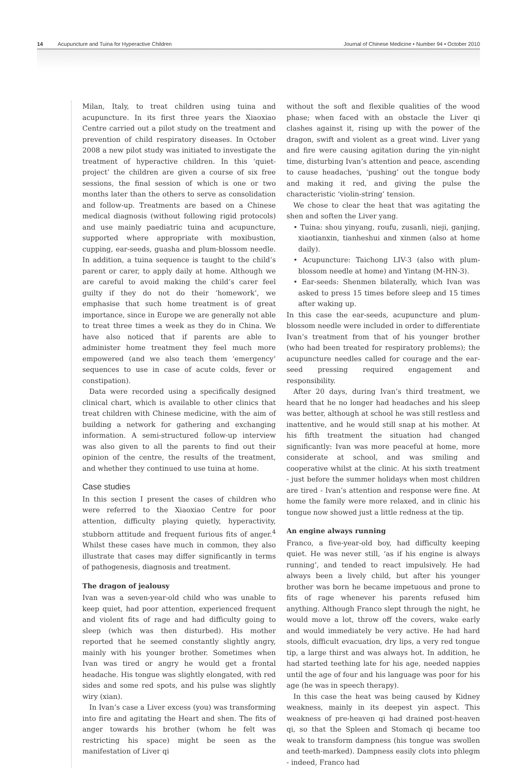14 Acupuncture and Tuina for Hyperactive Children Journal of Chinese Medicine • Number 94 • October 2010
Milan, Italy, to treat children using tuina and acupuncture. In its first three years the Xiaoxiao Centre carried out a pilot study on the treatment and prevention of child respiratory diseases. In October 2008 a new pilot study was initiated to investigate the treatment of hyperactive children. In this ‘quiet-project’ the children are given a course of six free sessions, the final session of which is one or two months later than the others to serve as consolidation and follow-up. Treatments are based on a Chinese medical diagnosis (without following rigid protocols) and use mainly paediatric tuina and acupuncture, supported where appropriate with moxibustion, cupping, ear-seeds, guasha and plum-blossom needle. In addition, a tuina sequence is taught to the child’s parent or carer, to apply daily at home. Although we are careful to avoid making the child’s carer feel guilty if they do not do their ‘homework’, we emphasise that such home treatment is of great importance, since in Europe we are generally not able to treat three times a week as they do in China. We have also noticed that if parents are able to administer home treatment they feel much more empowered (and we also teach them ‘emergency’ sequences to use in case of acute colds, fever or constipation).
Data were recorded using a specifically designed clinical chart, which is available to other clinics that treat children with Chinese medicine, with the aim of building a network for gathering and exchanging information. A semi-structured follow-up interview was also given to all the parents to find out their opinion of the centre, the results of the treatment, and whether they continued to use tuina at home.
Case studies
In this section I present the cases of children who were referred to the Xiaoxiao Centre for poor attention, difficulty playing quietly, hyperactivity, stubborn attitude and frequent furious fits of anger.<sup>4</sup> Whilst these cases have much in common, they also illustrate that cases may differ significantly in terms of pathogenesis, diagnosis and treatment.
The dragon of jealousy
Ivan was a seven-year-old child who was unable to keep quiet, had poor attention, experienced frequent and violent fits of rage and had difficulty going to sleep (which was then disturbed). His mother reported that he seemed constantly slightly angry, mainly with his younger brother. Sometimes when Ivan was tired or angry he would get a frontal headache. His tongue was slightly elongated, with red sides and some red spots, and his pulse was slightly wiry (xian).
In Ivan’s case a Liver excess (you) was transforming into fire and agitating the Heart and shen. The fits of anger towards his brother (whom he felt was restricting his space) might be seen as the manifestation of Liver qi
without the soft and flexible qualities of the wood phase; when faced with an obstacle the Liver qi clashes against it, rising up with the power of the dragon, swift and violent as a great wind. Liver yang and fire were causing agitation during the yin-night time, disturbing Ivan’s attention and peace, ascending to cause headaches, ‘pushing’ out the tongue body and making it red, and giving the pulse the characteristic ‘violin-string’ tension.
We chose to clear the heat that was agitating the shen and soften the Liver yang.
• Tuina: shou yinyang, roufu, zusanli, nieji, ganjing, xiaotianxin, tianheshui and xinmen (also at home daily).
• Acupuncture: Taichong LIV-3 (also with plum-blossom needle at home) and Yintang (M-HN-3).
• Ear-seeds: Shenmen bilaterally, which Ivan was asked to press 15 times before sleep and 15 times after waking up.
In this case the ear-seeds, acupuncture and plum-blossom needle were included in order to differentiate Ivan’s treatment from that of his younger brother (who had been treated for respiratory problems); the acupuncture needles called for courage and the ear-seed pressing required engagement and responsibility.
After 20 days, during Ivan’s third treatment, we heard that he no longer had headaches and his sleep was better, although at school he was still restless and inattentive, and he would still snap at his mother. At his fifth treatment the situation had changed significantly: Ivan was more peaceful at home, more considerate at school, and was smiling and cooperative whilst at the clinic. At his sixth treatment - just before the summer holidays when most children are tired - Ivan’s attention and response were fine. At home the family were more relaxed, and in clinic his tongue now showed just a little redness at the tip.
An engine always running
Franco, a five-year-old boy, had difficulty keeping quiet. He was never still, ‘as if his engine is always running’, and tended to react impulsively. He had always been a lively child, but after his younger brother was born he became impetuous and prone to fits of rage whenever his parents refused him anything. Although Franco slept through the night, he would move a lot, throw off the covers, wake early and would immediately be very active. He had hard stools, difficult evacuation, dry lips, a very red tongue tip, a large thirst and was always hot. In addition, he had started teething late for his age, needed nappies until the age of four and his language was poor for his age (he was in speech therapy).
In this case the heat was being caused by Kidney weakness, mainly in its deepest yin aspect. This weakness of pre-heaven qi had drained post-heaven qi, so that the Spleen and Stomach qi became too weak to transform dampness (his tongue was swollen and teeth-marked). Dampness easily clots into phlegm - indeed, Franco had